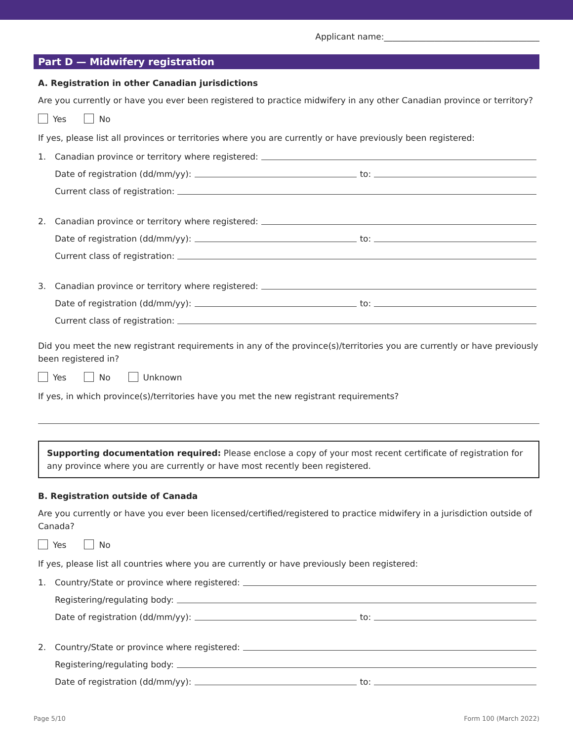Applicant name:_____________________________________
Part D — Midwifery registration
A. Registration in other Canadian jurisdictions
Are you currently or have you ever been registered to practice midwifery in any other Canadian province or territory?
Yes No
If yes, please list all provinces or territories where you are currently or have previously been registered:
1. Canadian province or territory where registered:
Date of registration (dd/mm/yy): to:
Current class of registration:
2. Canadian province or territory where registered:
Date of registration (dd/mm/yy): to:
Current class of registration:
3. Canadian province or territory where registered:
Date of registration (dd/mm/yy): to:
Current class of registration:
Did you meet the new registrant requirements in any of the province(s)/territories you are currently or have previously been registered in?
Yes No Unknown
If yes, in which province(s)/territories have you met the new registrant requirements?
Supporting documentation required: Please enclose a copy of your most recent certificate of registration for any province where you are currently or have most recently been registered.
B. Registration outside of Canada
Are you currently or have you ever been licensed/certified/registered to practice midwifery in a jurisdiction outside of Canada?
Yes No
If yes, please list all countries where you are currently or have previously been registered:
1. Country/State or province where registered:
Registering/regulating body:
Date of registration (dd/mm/yy): to:
2. Country/State or province where registered:
Registering/regulating body:
Date of registration (dd/mm/yy): to:
Page 5/10 Form 100 (March 2022)